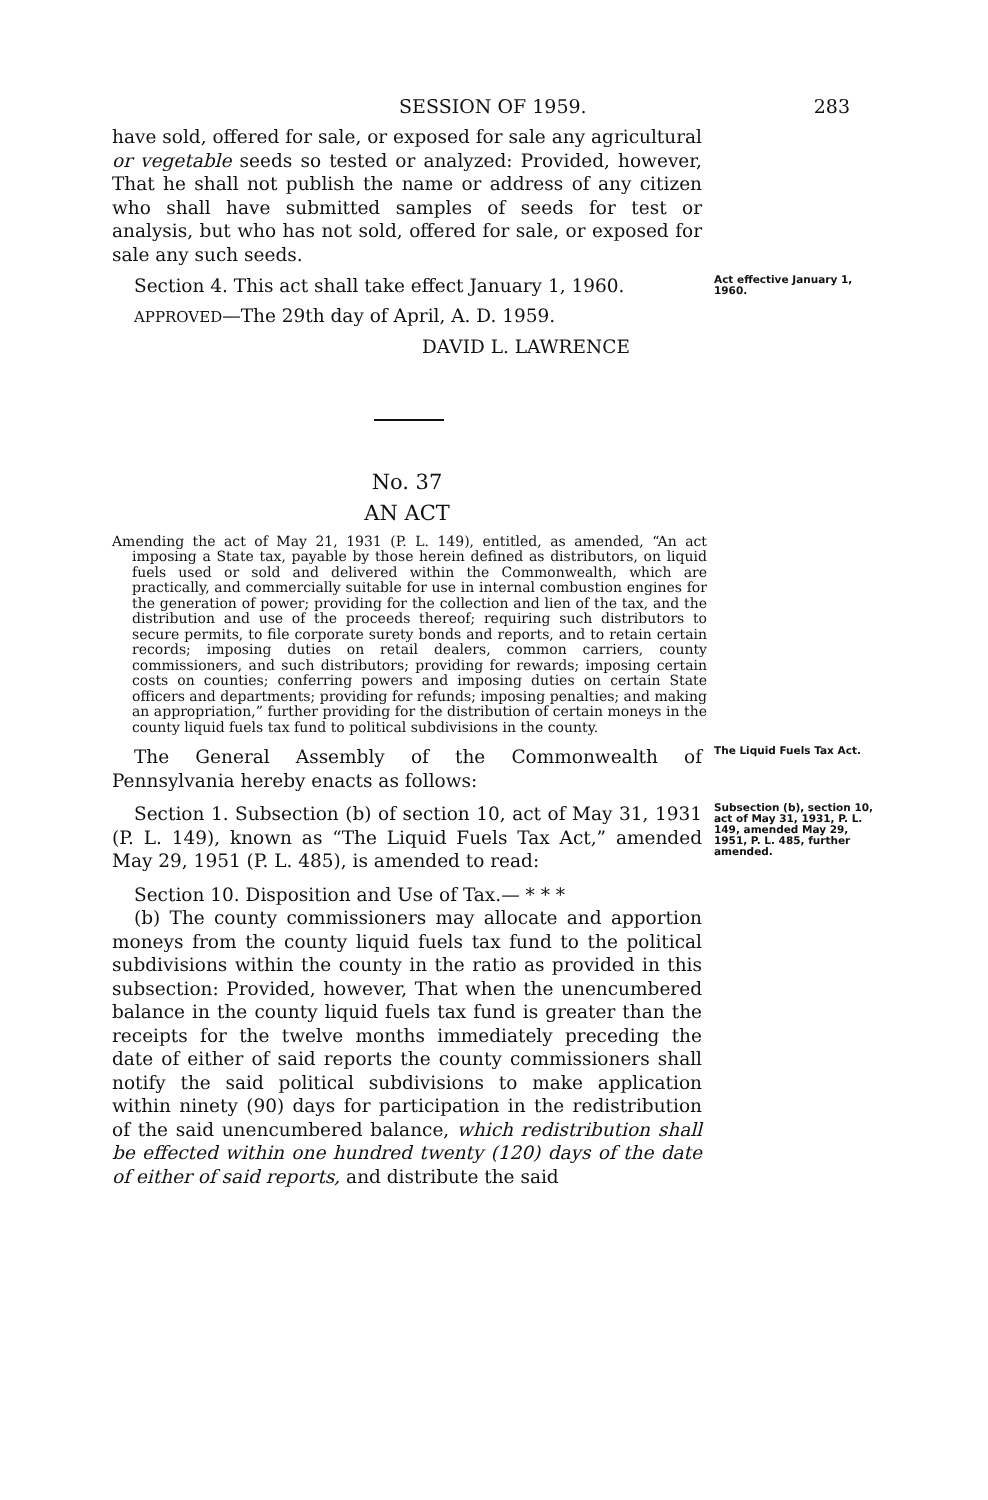SESSION OF 1959. 283
have sold, offered for sale, or exposed for sale any agricultural or vegetable seeds so tested or analyzed: Provided, however, That he shall not publish the name or address of any citizen who shall have submitted samples of seeds for test or analysis, but who has not sold, offered for sale, or exposed for sale any such seeds.
Section 4. This act shall take effect January 1, 1960.
Act effective January 1, 1960.
APPROVED—The 29th day of April, A. D. 1959.
DAVID L. LAWRENCE
No. 37
AN ACT
Amending the act of May 21, 1931 (P. L. 149), entitled, as amended, “An act imposing a State tax, payable by those herein defined as distributors, on liquid fuels used or sold and delivered within the Commonwealth, which are practically, and commercially suitable for use in internal combustion engines for the generation of power; providing for the collection and lien of the tax, and the distribution and use of the proceeds thereof; requiring such distributors to secure permits, to file corporate surety bonds and reports, and to retain certain records; imposing duties on retail dealers, common carriers, county commissioners, and such distributors; providing for rewards; imposing certain costs on counties; conferring powers and imposing duties on certain State officers and departments; providing for refunds; imposing penalties; and making an appropriation,” further providing for the distribution of certain moneys in the county liquid fuels tax fund to political subdivisions in the county.
The General Assembly of the Commonwealth of Pennsylvania hereby enacts as follows:
The Liquid Fuels Tax Act.
Section 1. Subsection (b) of section 10, act of May 31, 1931 (P. L. 149), known as “The Liquid Fuels Tax Act,” amended May 29, 1951 (P. L. 485), is amended to read:
Subsection (b), section 10, act of May 31, 1931, P. L. 149, amended May 29, 1951, P. L. 485, further amended.
Section 10. Disposition and Use of Tax.— * * *
(b) The county commissioners may allocate and apportion moneys from the county liquid fuels tax fund to the political subdivisions within the county in the ratio as provided in this subsection: Provided, however, That when the unencumbered balance in the county liquid fuels tax fund is greater than the receipts for the twelve months immediately preceding the date of either of said reports the county commissioners shall notify the said political subdivisions to make application within ninety (90) days for participation in the redistribution of the said unencumbered balance, which redistribution shall be effected within one hundred twenty (120) days of the date of either of said reports, and distribute the said